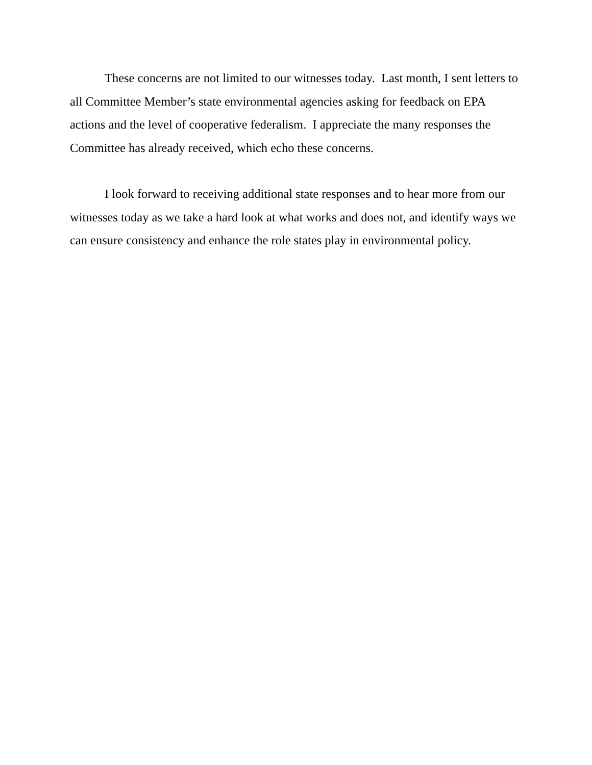These concerns are not limited to our witnesses today. Last month, I sent letters to all Committee Member’s state environmental agencies asking for feedback on EPA actions and the level of cooperative federalism. I appreciate the many responses the Committee has already received, which echo these concerns.
I look forward to receiving additional state responses and to hear more from our witnesses today as we take a hard look at what works and does not, and identify ways we can ensure consistency and enhance the role states play in environmental policy.